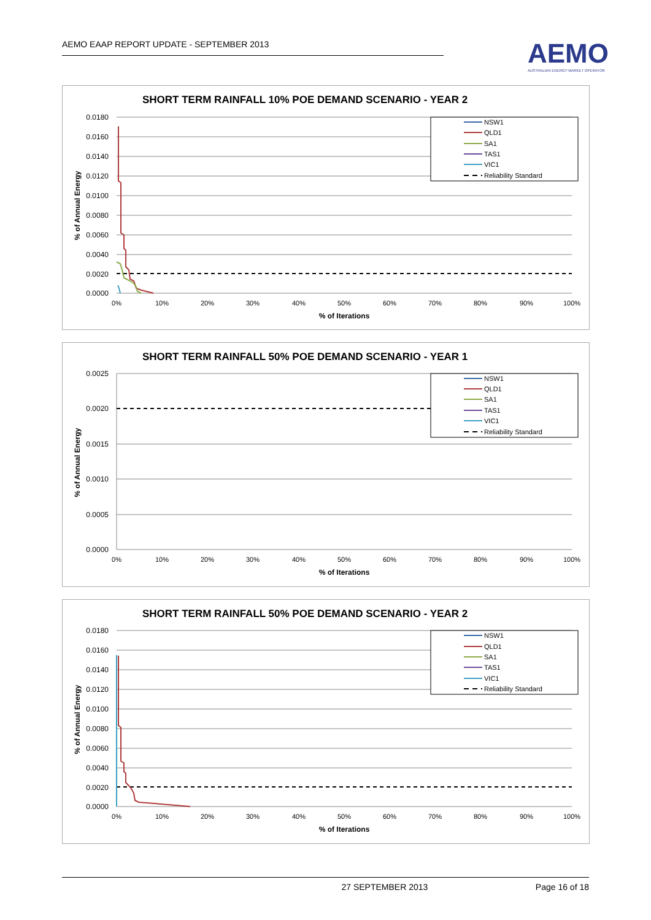AEMO EAAP REPORT UPDATE - SEPTEMBER 2013
AEMO
AUSTRALIAN ENERGY MARKET OPERATOR
SHORT TERM RAINFALL 10% POE DEMAND SCENARIO - YEAR 2
0.0180
0.0160
0.0140
0.0120
0.0100
0.0080
0.0060
0.0040
0.0020
0.0000
0%
10%
20%
30%
40%
50%
60%
70%
80%
90%
100%
% of Iterations
% of Annual Energy
NSW1
QLD1
SA1
TAS1
VIC1
Reliability Standard
SHORT TERM RAINFALL 50% POE DEMAND SCENARIO - YEAR 1
0.0025
0.0020
0.0015
0.0010
0.0005
0.0000
0%
10%
20%
30%
40%
50%
60%
70%
80%
90%
100%
% of Iterations
% of Annual Energy
NSW1
QLD1
SA1
TAS1
VIC1
Reliability Standard
SHORT TERM RAINFALL 50% POE DEMAND SCENARIO - YEAR 2
0.0180
0.0160
0.0140
0.0120
0.0100
0.0080
0.0060
0.0040
0.0020
0.0000
0%
10%
20%
30%
40%
50%
60%
70%
80%
90%
100%
% of Iterations
% of Annual Energy
NSW1
QLD1
SA1
TAS1
VIC1
Reliability Standard
27 SEPTEMBER 2013 Page 16 of 18